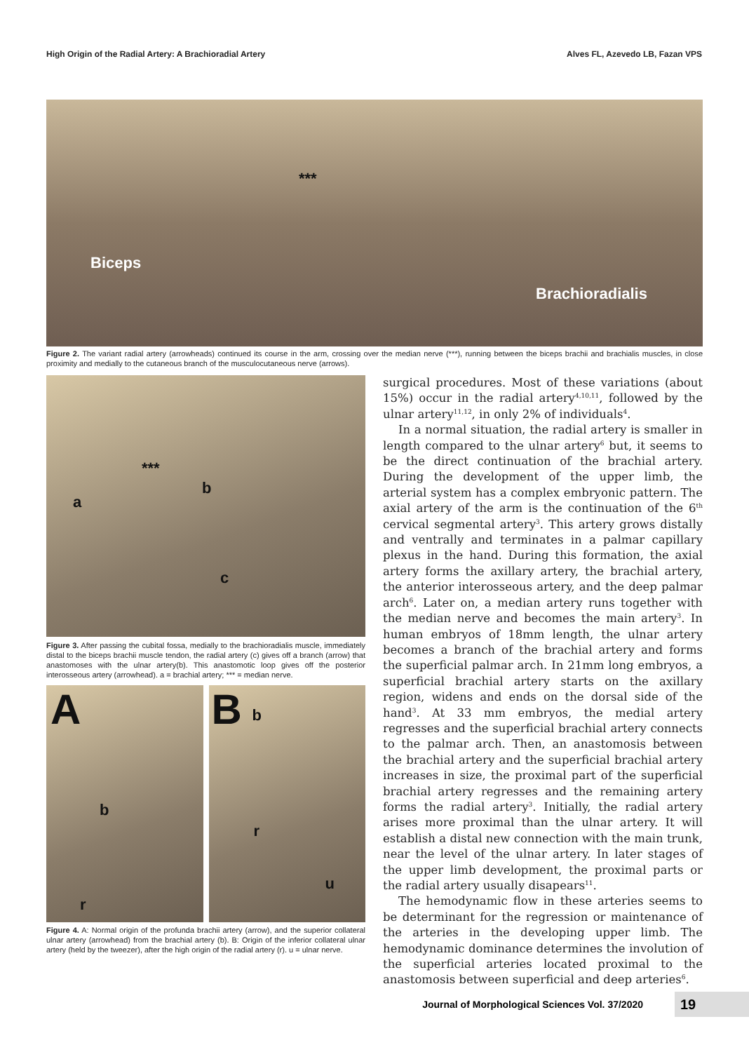High Origin of the Radial Artery: A Brachioradial Artery Alves FL, Azevedo LB, Fazan VPS
***
Biceps
Brachioradialis
Figure 2. The variant radial artery (arrowheads) continued its course in the arm, crossing over the median nerve (***), running between the biceps brachii and brachialis muscles, in close proximity and medially to the cutaneous branch of the musculocutaneous nerve (arrows).
***
a
b
c
Figure 3. After passing the cubital fossa, medially to the brachioradialis muscle, immediately distal to the biceps brachii muscle tendon, the radial artery (c) gives off a branch (arrow) that anastomoses with the ulnar artery(b). This anastomotic loop gives off the posterior interosseous artery (arrowhead). a = brachial artery; *** = median nerve.
A
b
r
B b
r
u
Figure 4. A: Normal origin of the profunda brachii artery (arrow), and the superior collateral ulnar artery (arrowhead) from the brachial artery (b). B: Origin of the inferior collateral ulnar artery (held by the tweezer), after the high origin of the radial artery (r). u = ulnar nerve.
surgical procedures. Most of these variations (about 15%) occur in the radial artery<sup>4,10,11</sup>, followed by the ulnar artery<sup>11,12</sup>, in only 2% of individuals<sup>4</sup>.
In a normal situation, the radial artery is smaller in length compared to the ulnar artery<sup>6</sup> but, it seems to be the direct continuation of the brachial artery. During the development of the upper limb, the arterial system has a complex embryonic pattern. The axial artery of the arm is the continuation of the 6<sup>th</sup> cervical segmental artery<sup>3</sup>. This artery grows distally and ventrally and terminates in a palmar capillary plexus in the hand. During this formation, the axial artery forms the axillary artery, the brachial artery, the anterior interosseous artery, and the deep palmar arch<sup>6</sup>. Later on, a median artery runs together with the median nerve and becomes the main artery<sup>3</sup>. In human embryos of 18mm length, the ulnar artery becomes a branch of the brachial artery and forms the superficial palmar arch. In 21mm long embryos, a superficial brachial artery starts on the axillary region, widens and ends on the dorsal side of the hand<sup>3</sup>. At 33 mm embryos, the medial artery regresses and the superficial brachial artery connects to the palmar arch. Then, an anastomosis between the brachial artery and the superficial brachial artery increases in size, the proximal part of the superficial brachial artery regresses and the remaining artery forms the radial artery<sup>3</sup>. Initially, the radial artery arises more proximal than the ulnar artery. It will establish a distal new connection with the main trunk, near the level of the ulnar artery. In later stages of the upper limb development, the proximal parts or the radial artery usually disapears<sup>11</sup>.
The hemodynamic flow in these arteries seems to be determinant for the regression or maintenance of the arteries in the developing upper limb. The hemodynamic dominance determines the involution of the superficial arteries located proximal to the anastomosis between superficial and deep arteries<sup>6</sup>.
Journal of Morphological Sciences Vol. 37/2020 19